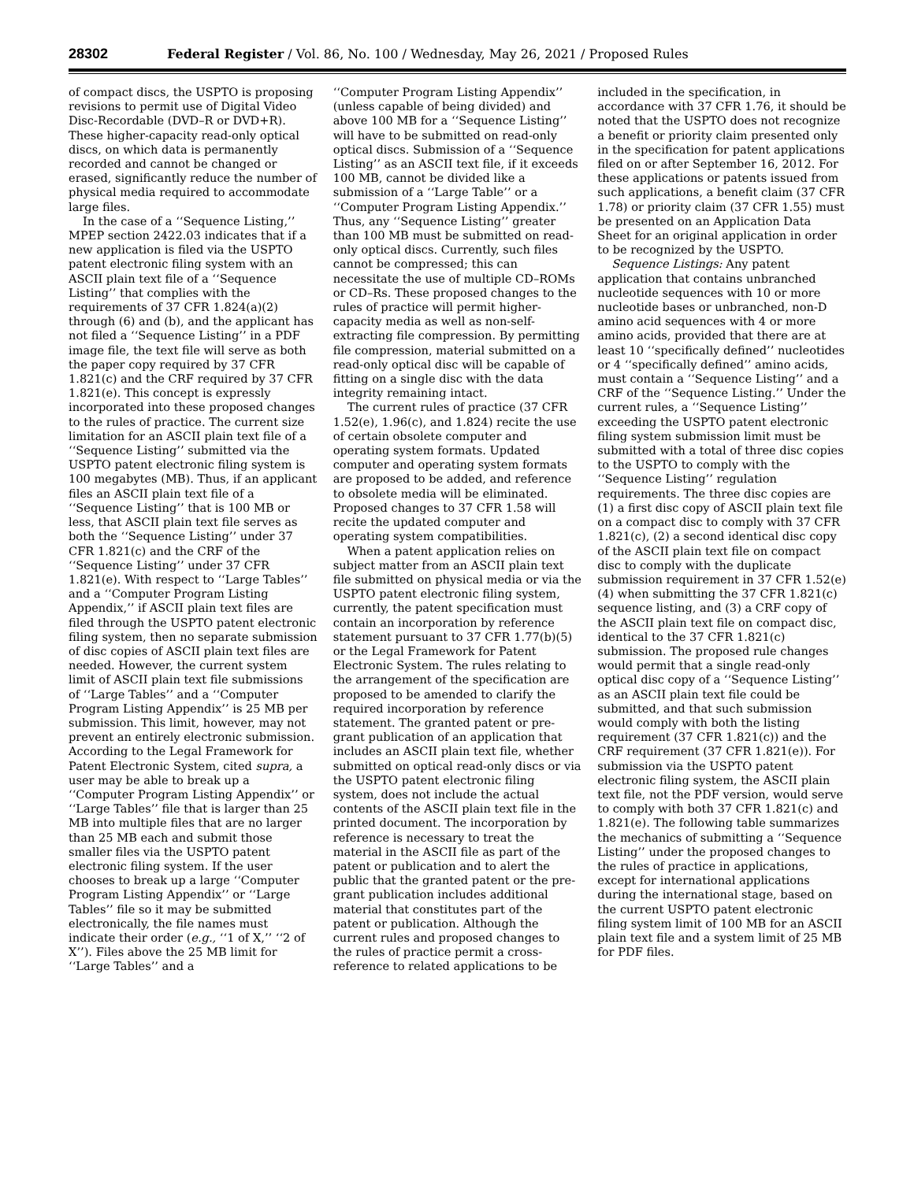28302 Federal Register / Vol. 86, No. 100 / Wednesday, May 26, 2021 / Proposed Rules
of compact discs, the USPTO is proposing revisions to permit use of Digital Video Disc-Recordable (DVD–R or DVD+R). These higher-capacity read-only optical discs, on which data is permanently recorded and cannot be changed or erased, significantly reduce the number of physical media required to accommodate large files.
In the case of a ‘‘Sequence Listing,’’ MPEP section 2422.03 indicates that if a new application is filed via the USPTO patent electronic filing system with an ASCII plain text file of a ‘‘Sequence Listing’’ that complies with the requirements of 37 CFR 1.824(a)(2) through (6) and (b), and the applicant has not filed a ‘‘Sequence Listing’’ in a PDF image file, the text file will serve as both the paper copy required by 37 CFR 1.821(c) and the CRF required by 37 CFR 1.821(e). This concept is expressly incorporated into these proposed changes to the rules of practice. The current size limitation for an ASCII plain text file of a ‘‘Sequence Listing’’ submitted via the USPTO patent electronic filing system is 100 megabytes (MB). Thus, if an applicant files an ASCII plain text file of a ‘‘Sequence Listing’’ that is 100 MB or less, that ASCII plain text file serves as both the ‘‘Sequence Listing’’ under 37 CFR 1.821(c) and the CRF of the ‘‘Sequence Listing’’ under 37 CFR 1.821(e). With respect to ‘‘Large Tables’’ and a ‘‘Computer Program Listing Appendix,’’ if ASCII plain text files are filed through the USPTO patent electronic filing system, then no separate submission of disc copies of ASCII plain text files are needed. However, the current system limit of ASCII plain text file submissions of ‘‘Large Tables’’ and a ‘‘Computer Program Listing Appendix’’ is 25 MB per submission. This limit, however, may not prevent an entirely electronic submission. According to the Legal Framework for Patent Electronic System, cited supra, a user may be able to break up a ‘‘Computer Program Listing Appendix’’ or ‘‘Large Tables’’ file that is larger than 25 MB into multiple files that are no larger than 25 MB each and submit those smaller files via the USPTO patent electronic filing system. If the user chooses to break up a large ‘‘Computer Program Listing Appendix’’ or ‘‘Large Tables’’ file so it may be submitted electronically, the file names must indicate their order (e.g., ‘‘1 of X,’’ ‘‘2 of X’’). Files above the 25 MB limit for ‘‘Large Tables’’ and a
‘‘Computer Program Listing Appendix’’ (unless capable of being divided) and above 100 MB for a ‘‘Sequence Listing’’ will have to be submitted on read-only optical discs. Submission of a ‘‘Sequence Listing’’ as an ASCII text file, if it exceeds 100 MB, cannot be divided like a submission of a ‘‘Large Table’’ or a ‘‘Computer Program Listing Appendix.’’ Thus, any ‘‘Sequence Listing’’ greater than 100 MB must be submitted on read-only optical discs. Currently, such files cannot be compressed; this can necessitate the use of multiple CD–ROMs or CD–Rs. These proposed changes to the rules of practice will permit higher-capacity media as well as non-self-extracting file compression. By permitting file compression, material submitted on a read-only optical disc will be capable of fitting on a single disc with the data integrity remaining intact.
The current rules of practice (37 CFR 1.52(e), 1.96(c), and 1.824) recite the use of certain obsolete computer and operating system formats. Updated computer and operating system formats are proposed to be added, and reference to obsolete media will be eliminated. Proposed changes to 37 CFR 1.58 will recite the updated computer and operating system compatibilities.
When a patent application relies on subject matter from an ASCII plain text file submitted on physical media or via the USPTO patent electronic filing system, currently, the patent specification must contain an incorporation by reference statement pursuant to 37 CFR 1.77(b)(5) or the Legal Framework for Patent Electronic System. The rules relating to the arrangement of the specification are proposed to be amended to clarify the required incorporation by reference statement. The granted patent or pre-grant publication of an application that includes an ASCII plain text file, whether submitted on optical read-only discs or via the USPTO patent electronic filing system, does not include the actual contents of the ASCII plain text file in the printed document. The incorporation by reference is necessary to treat the material in the ASCII file as part of the patent or publication and to alert the public that the granted patent or the pre-grant publication includes additional material that constitutes part of the patent or publication. Although the current rules and proposed changes to the rules of practice permit a cross-reference to related applications to be
included in the specification, in accordance with 37 CFR 1.76, it should be noted that the USPTO does not recognize a benefit or priority claim presented only in the specification for patent applications filed on or after September 16, 2012. For these applications or patents issued from such applications, a benefit claim (37 CFR 1.78) or priority claim (37 CFR 1.55) must be presented on an Application Data Sheet for an original application in order to be recognized by the USPTO.
Sequence Listings: Any patent application that contains unbranched nucleotide sequences with 10 or more nucleotide bases or unbranched, non-D amino acid sequences with 4 or more amino acids, provided that there are at least 10 ‘‘specifically defined’’ nucleotides or 4 ‘‘specifically defined’’ amino acids, must contain a ‘‘Sequence Listing’’ and a CRF of the ‘‘Sequence Listing.’’ Under the current rules, a ‘‘Sequence Listing’’ exceeding the USPTO patent electronic filing system submission limit must be submitted with a total of three disc copies to the USPTO to comply with the ‘‘Sequence Listing’’ regulation requirements. The three disc copies are (1) a first disc copy of ASCII plain text file on a compact disc to comply with 37 CFR 1.821(c), (2) a second identical disc copy of the ASCII plain text file on compact disc to comply with the duplicate submission requirement in 37 CFR 1.52(e)(4) when submitting the 37 CFR 1.821(c) sequence listing, and (3) a CRF copy of the ASCII plain text file on compact disc, identical to the 37 CFR 1.821(c) submission. The proposed rule changes would permit that a single read-only optical disc copy of a ‘‘Sequence Listing’’ as an ASCII plain text file could be submitted, and that such submission would comply with both the listing requirement (37 CFR 1.821(c)) and the CRF requirement (37 CFR 1.821(e)). For submission via the USPTO patent electronic filing system, the ASCII plain text file, not the PDF version, would serve to comply with both 37 CFR 1.821(c) and 1.821(e). The following table summarizes the mechanics of submitting a ‘‘Sequence Listing’’ under the proposed changes to the rules of practice in applications, except for international applications during the international stage, based on the current USPTO patent electronic filing system limit of 100 MB for an ASCII plain text file and a system limit of 25 MB for PDF files.